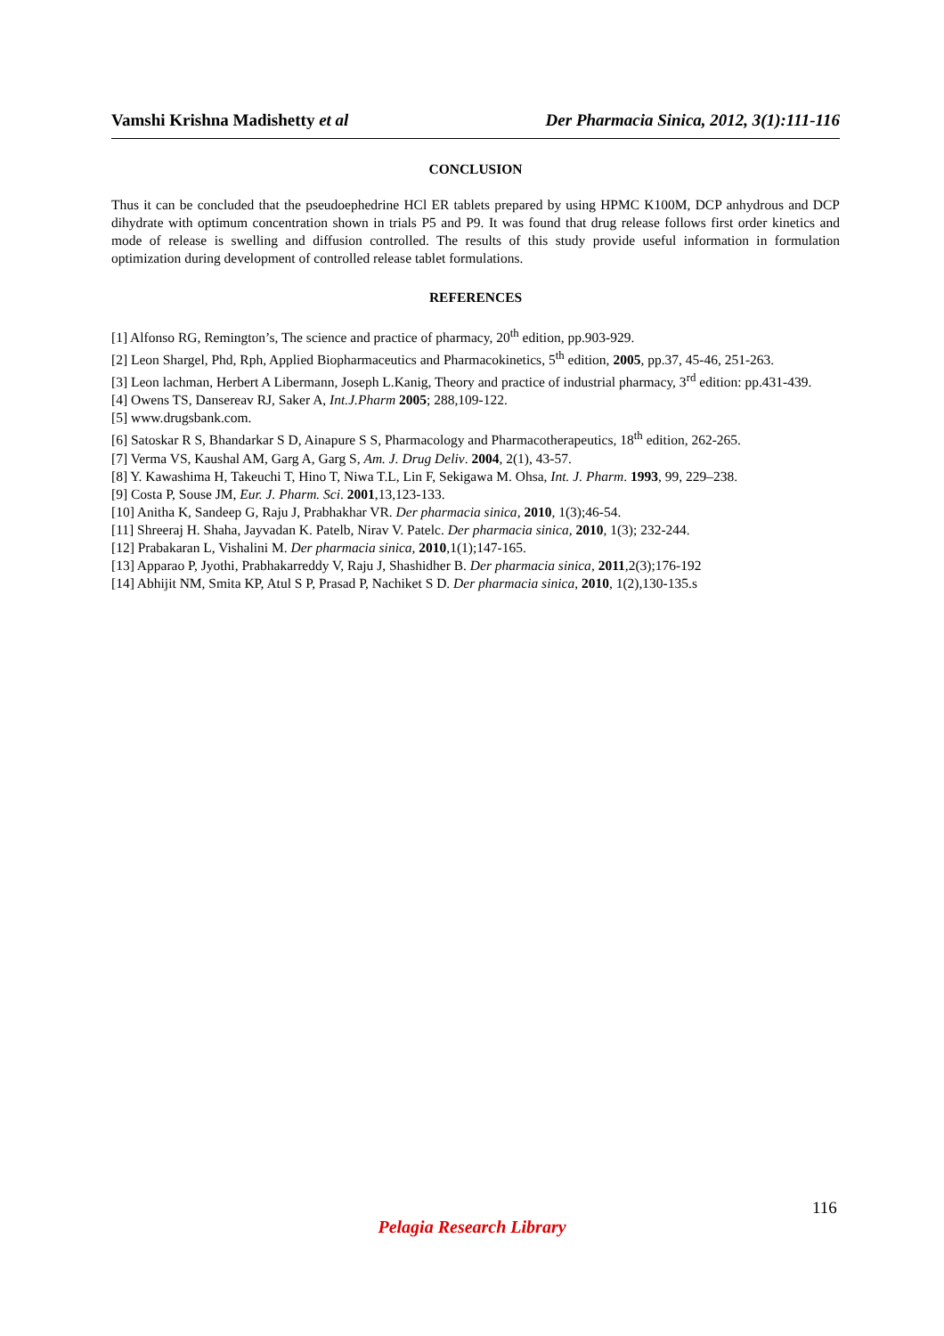Vamshi Krishna Madishetty et al Der Pharmacia Sinica, 2012, 3(1):111-116
CONCLUSION
Thus it can be concluded that the pseudoephedrine HCl ER tablets prepared by using HPMC K100M, DCP anhydrous and DCP dihydrate with optimum concentration shown in trials P5 and P9. It was found that drug release follows first order kinetics and mode of release is swelling and diffusion controlled. The results of this study provide useful information in formulation optimization during development of controlled release tablet formulations.
REFERENCES
[1] Alfonso RG, Remington’s, The science and practice of pharmacy, 20<sup>th</sup> edition, pp.903-929.
[2] Leon Shargel, Phd, Rph, Applied Biopharmaceutics and Pharmacokinetics, 5<sup>th</sup> edition, 2005, pp.37, 45-46, 251-263.
[3] Leon lachman, Herbert A Libermann, Joseph L.Kanig, Theory and practice of industrial pharmacy, 3<sup>rd</sup> edition: pp.431-439.
[4] Owens TS, Dansereav RJ, Saker A, Int.J.Pharm 2005; 288,109-122.
[5] www.drugsbank.com.
[6] Satoskar R S, Bhandarkar S D, Ainapure S S, Pharmacology and Pharmacotherapeutics, 18<sup>th</sup> edition, 262-265.
[7] Verma VS, Kaushal AM, Garg A, Garg S, Am. J. Drug Deliv. 2004, 2(1), 43-57.
[8] Y. Kawashima H, Takeuchi T, Hino T, Niwa T.L, Lin F, Sekigawa M. Ohsa, Int. J. Pharm. 1993, 99, 229–238.
[9] Costa P, Souse JM, Eur. J. Pharm. Sci. 2001,13,123-133.
[10] Anitha K, Sandeep G, Raju J, Prabhakhar VR. Der pharmacia sinica, 2010, 1(3);46-54.
[11] Shreeraj H. Shaha, Jayvadan K. Patelb, Nirav V. Patelc. Der pharmacia sinica, 2010, 1(3); 232-244.
[12] Prabakaran L, Vishalini M. Der pharmacia sinica, 2010,1(1);147-165.
[13] Apparao P, Jyothi, Prabhakarreddy V, Raju J, Shashidher B. Der pharmacia sinica, 2011,2(3);176-192
[14] Abhijit NM, Smita KP, Atul S P, Prasad P, Nachiket S D. Der pharmacia sinica, 2010, 1(2),130-135.s
116
Pelagia Research Library